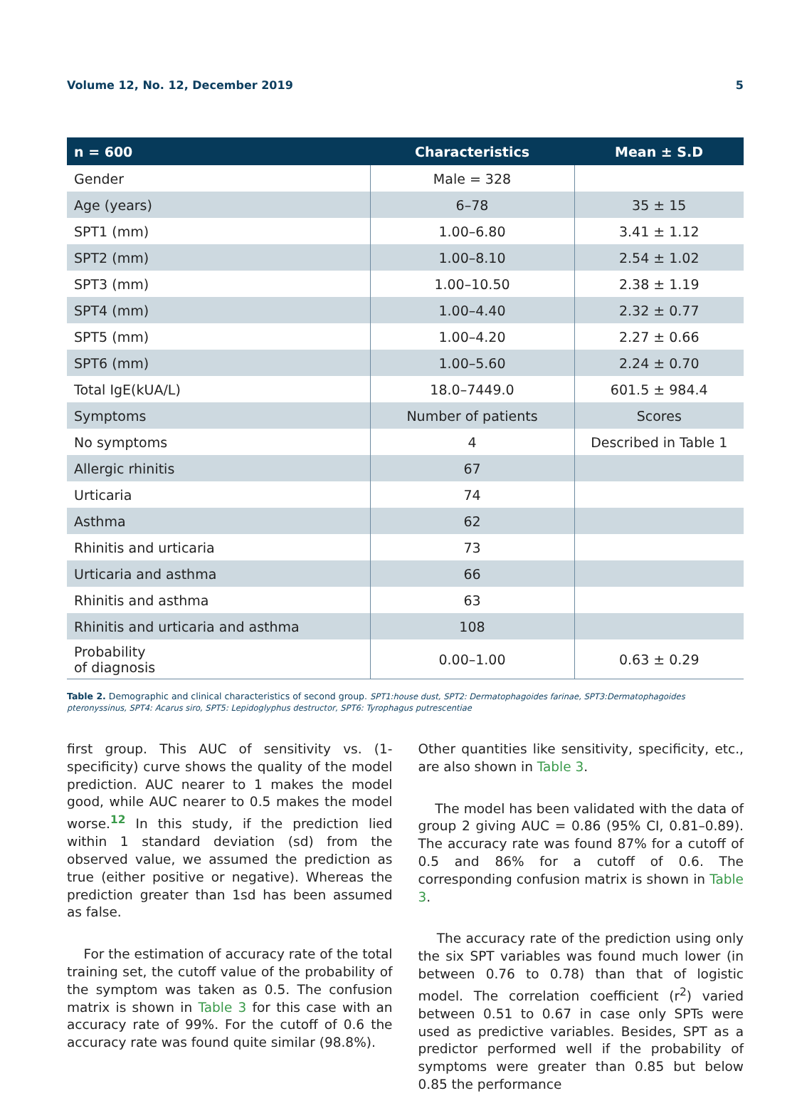Volume 12, No. 12, December 2019 5
| n = 600 | Characteristics | Mean ± S.D |
| --- | --- | --- |
| Gender | Male = 328 | |
| Age (years) | 6–78 | 35 ± 15 |
| SPT1 (mm) | 1.00–6.80 | 3.41 ± 1.12 |
| SPT2 (mm) | 1.00–8.10 | 2.54 ± 1.02 |
| SPT3 (mm) | 1.00–10.50 | 2.38 ± 1.19 |
| SPT4 (mm) | 1.00–4.40 | 2.32 ± 0.77 |
| SPT5 (mm) | 1.00–4.20 | 2.27 ± 0.66 |
| SPT6 (mm) | 1.00–5.60 | 2.24 ± 0.70 |
| Total IgE(kUA/L) | 18.0–7449.0 | 601.5 ± 984.4 |
| Symptoms | Number of patients | Scores |
| No symptoms | 4 | Described in Table 1 |
| Allergic rhinitis | 67 | |
| Urticaria | 74 | |
| Asthma | 62 | |
| Rhinitis and urticaria | 73 | |
| Urticaria and asthma | 66 | |
| Rhinitis and asthma | 63 | |
| Rhinitis and urticaria and asthma | 108 | |
| Probability of diagnosis | 0.00–1.00 | 0.63 ± 0.29 |
Table 2. Demographic and clinical characteristics of second group. SPT1:house dust, SPT2: Dermatophagoides farinae, SPT3:Dermatophagoides pteronyssinus, SPT4: Acarus siro, SPT5: Lepidoglyphus destructor, SPT6: Tyrophagus putrescentiae
first group. This AUC of sensitivity vs. (1-specificity) curve shows the quality of the model prediction. AUC nearer to 1 makes the model good, while AUC nearer to 0.5 makes the model worse.<sup>12</sup> In this study, if the prediction lied within 1 standard deviation (sd) from the observed value, we assumed the prediction as true (either positive or negative). Whereas the prediction greater than 1sd has been assumed as false.
For the estimation of accuracy rate of the total training set, the cutoff value of the probability of the symptom was taken as 0.5. The confusion matrix is shown in Table 3 for this case with an accuracy rate of 99%. For the cutoff of 0.6 the accuracy rate was found quite similar (98.8%).
Other quantities like sensitivity, specificity, etc., are also shown in Table 3.
The model has been validated with the data of group 2 giving AUC = 0.86 (95% CI, 0.81–0.89). The accuracy rate was found 87% for a cutoff of 0.5 and 86% for a cutoff of 0.6. The corresponding confusion matrix is shown in Table 3.
The accuracy rate of the prediction using only the six SPT variables was found much lower (in between 0.76 to 0.78) than that of logistic model. The correlation coefficient (r<sup>2</sup>) varied between 0.51 to 0.67 in case only SPTs were used as predictive variables. Besides, SPT as a predictor performed well if the probability of symptoms were greater than 0.85 but below 0.85 the performance